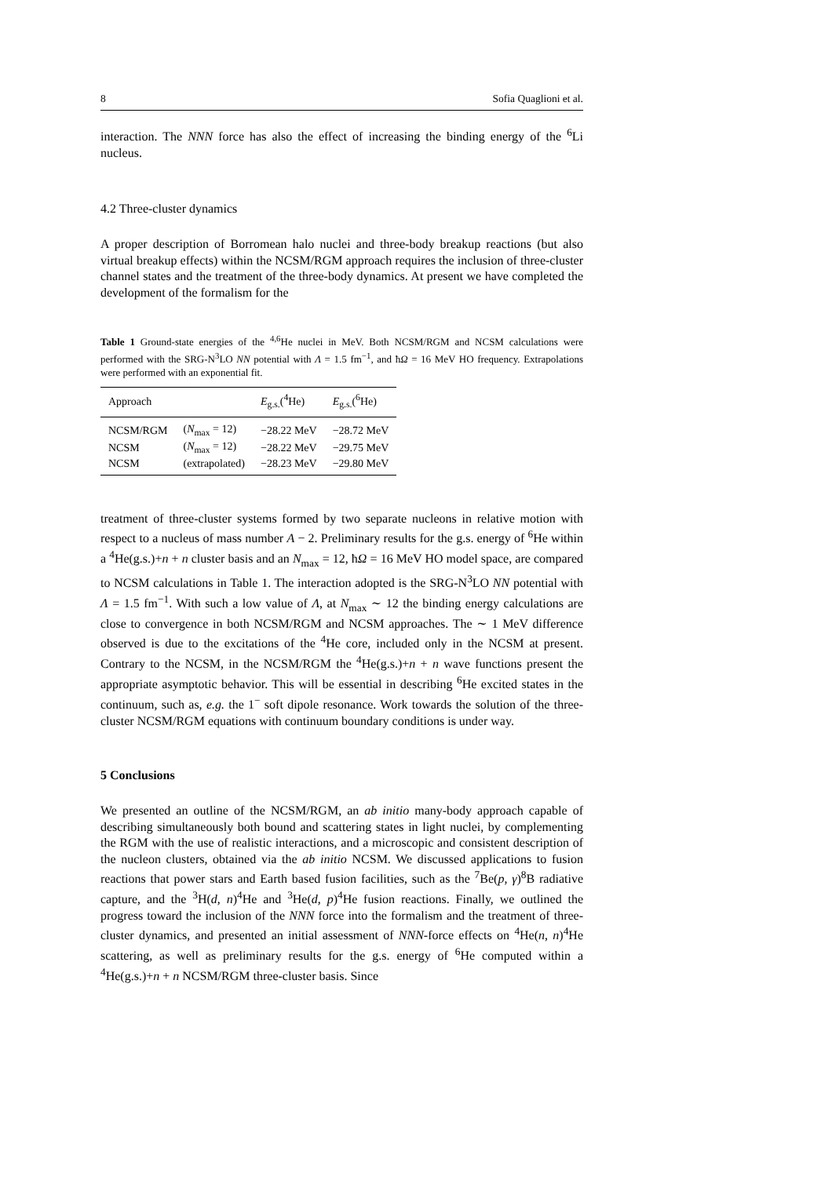8 Sofia Quaglioni et al.
interaction. The NNN force has also the effect of increasing the binding energy of the <sup>6</sup>Li nucleus.
4.2 Three-cluster dynamics
A proper description of Borromean halo nuclei and three-body breakup reactions (but also virtual breakup effects) within the NCSM/RGM approach requires the inclusion of three-cluster channel states and the treatment of the three-body dynamics. At present we have completed the development of the formalism for the
Table 1 Ground-state energies of the <sup>4,6</sup>He nuclei in MeV. Both NCSM/RGM and NCSM calculations were performed with the SRG-N<sup>3</sup>LO NN potential with Λ = 1.5 fm<sup>−1</sup>, and ħΩ = 16 MeV HO frequency. Extrapolations were performed with an exponential fit.
| Approach | | E<sub>g.s.</sub>(<sup>4</sup>He) | E<sub>g.s.</sub>(<sup>6</sup>He) |
| --- | --- | --- | --- |
| NCSM/RGM | ( N<sub>max</sub> = 12) | −28.22 MeV | −28.72 MeV |
| NCSM | ( N<sub>max</sub> = 12) | −28.22 MeV | −29.75 MeV |
| NCSM | (extrapolated) | −28.23 MeV | −29.80 MeV |
treatment of three-cluster systems formed by two separate nucleons in relative motion with respect to a nucleus of mass number A − 2. Preliminary results for the g.s. energy of <sup>6</sup>He within a <sup>4</sup>He(g.s.)+n + n cluster basis and an N<sub>max</sub> = 12, ħΩ = 16 MeV HO model space, are compared to NCSM calculations in Table 1. The interaction adopted is the SRG-N<sup>3</sup>LO NN potential with Λ = 1.5 fm<sup>−1</sup>. With such a low value of Λ, at N<sub>max</sub> ∼ 12 the binding energy calculations are close to convergence in both NCSM/RGM and NCSM approaches. The ∼ 1 MeV difference observed is due to the excitations of the <sup>4</sup>He core, included only in the NCSM at present. Contrary to the NCSM, in the NCSM/RGM the <sup>4</sup>He(g.s.)+n + n wave functions present the appropriate asymptotic behavior. This will be essential in describing <sup>6</sup>He excited states in the continuum, such as, e.g. the 1<sup>−</sup> soft dipole resonance. Work towards the solution of the three-cluster NCSM/RGM equations with continuum boundary conditions is under way.
5 Conclusions
We presented an outline of the NCSM/RGM, an ab initio many-body approach capable of describing simultaneously both bound and scattering states in light nuclei, by complementing the RGM with the use of realistic interactions, and a microscopic and consistent description of the nucleon clusters, obtained via the ab initio NCSM. We discussed applications to fusion reactions that power stars and Earth based fusion facilities, such as the <sup>7</sup>Be(p, γ)<sup>8</sup>B radiative capture, and the <sup>3</sup>H(d, n)<sup>4</sup>He and <sup>3</sup>He(d, p)<sup>4</sup>He fusion reactions. Finally, we outlined the progress toward the inclusion of the NNN force into the formalism and the treatment of three-cluster dynamics, and presented an initial assessment of NNN-force effects on <sup>4</sup>He(n, n)<sup>4</sup>He scattering, as well as preliminary results for the g.s. energy of <sup>6</sup>He computed within a <sup>4</sup>He(g.s.)+n + n NCSM/RGM three-cluster basis. Since